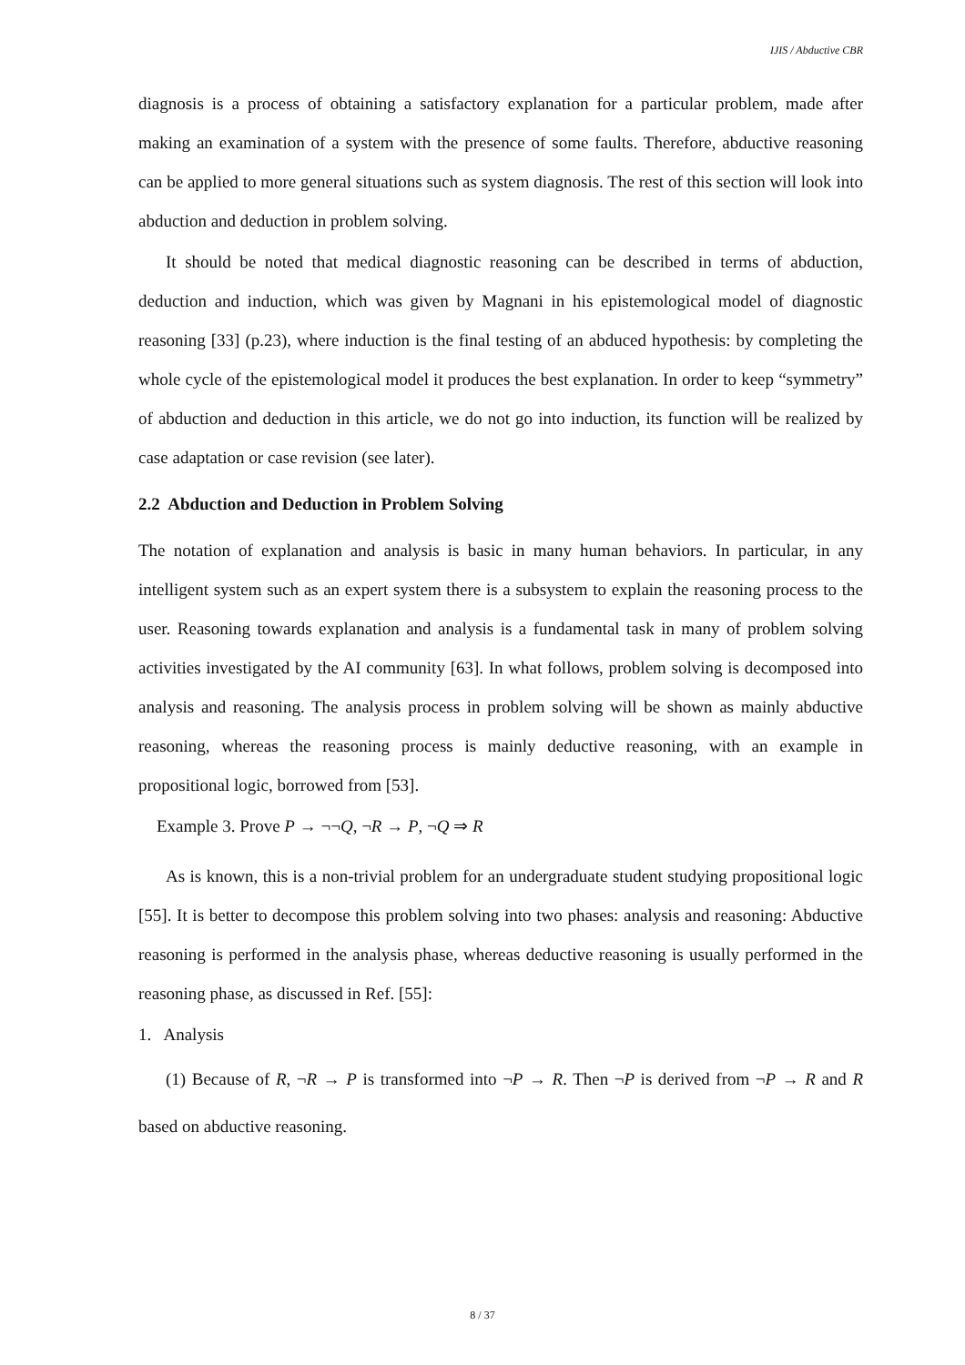IJIS / Abductive CBR
diagnosis is a process of obtaining a satisfactory explanation for a particular problem, made after making an examination of a system with the presence of some faults. Therefore, abductive reasoning can be applied to more general situations such as system diagnosis. The rest of this section will look into abduction and deduction in problem solving.
It should be noted that medical diagnostic reasoning can be described in terms of abduction, deduction and induction, which was given by Magnani in his epistemological model of diagnostic reasoning [33] (p.23), where induction is the final testing of an abduced hypothesis: by completing the whole cycle of the epistemological model it produces the best explanation. In order to keep “symmetry” of abduction and deduction in this article, we do not go into induction, its function will be realized by case adaptation or case revision (see later).
2.2 Abduction and Deduction in Problem Solving
The notation of explanation and analysis is basic in many human behaviors. In particular, in any intelligent system such as an expert system there is a subsystem to explain the reasoning process to the user. Reasoning towards explanation and analysis is a fundamental task in many of problem solving activities investigated by the AI community [63]. In what follows, problem solving is decomposed into analysis and reasoning. The analysis process in problem solving will be shown as mainly abductive reasoning, whereas the reasoning process is mainly deductive reasoning, with an example in propositional logic, borrowed from [53].
Example 3. Prove P → ¬¬Q, ¬R → P, ¬Q ⇒ R
As is known, this is a non-trivial problem for an undergraduate student studying propositional logic [55]. It is better to decompose this problem solving into two phases: analysis and reasoning: Abductive reasoning is performed in the analysis phase, whereas deductive reasoning is usually performed in the reasoning phase, as discussed in Ref. [55]:
1. Analysis
(1) Because of R, ¬R → P is transformed into ¬P → R. Then ¬P is derived from ¬P → R and R based on abductive reasoning.
8 / 37